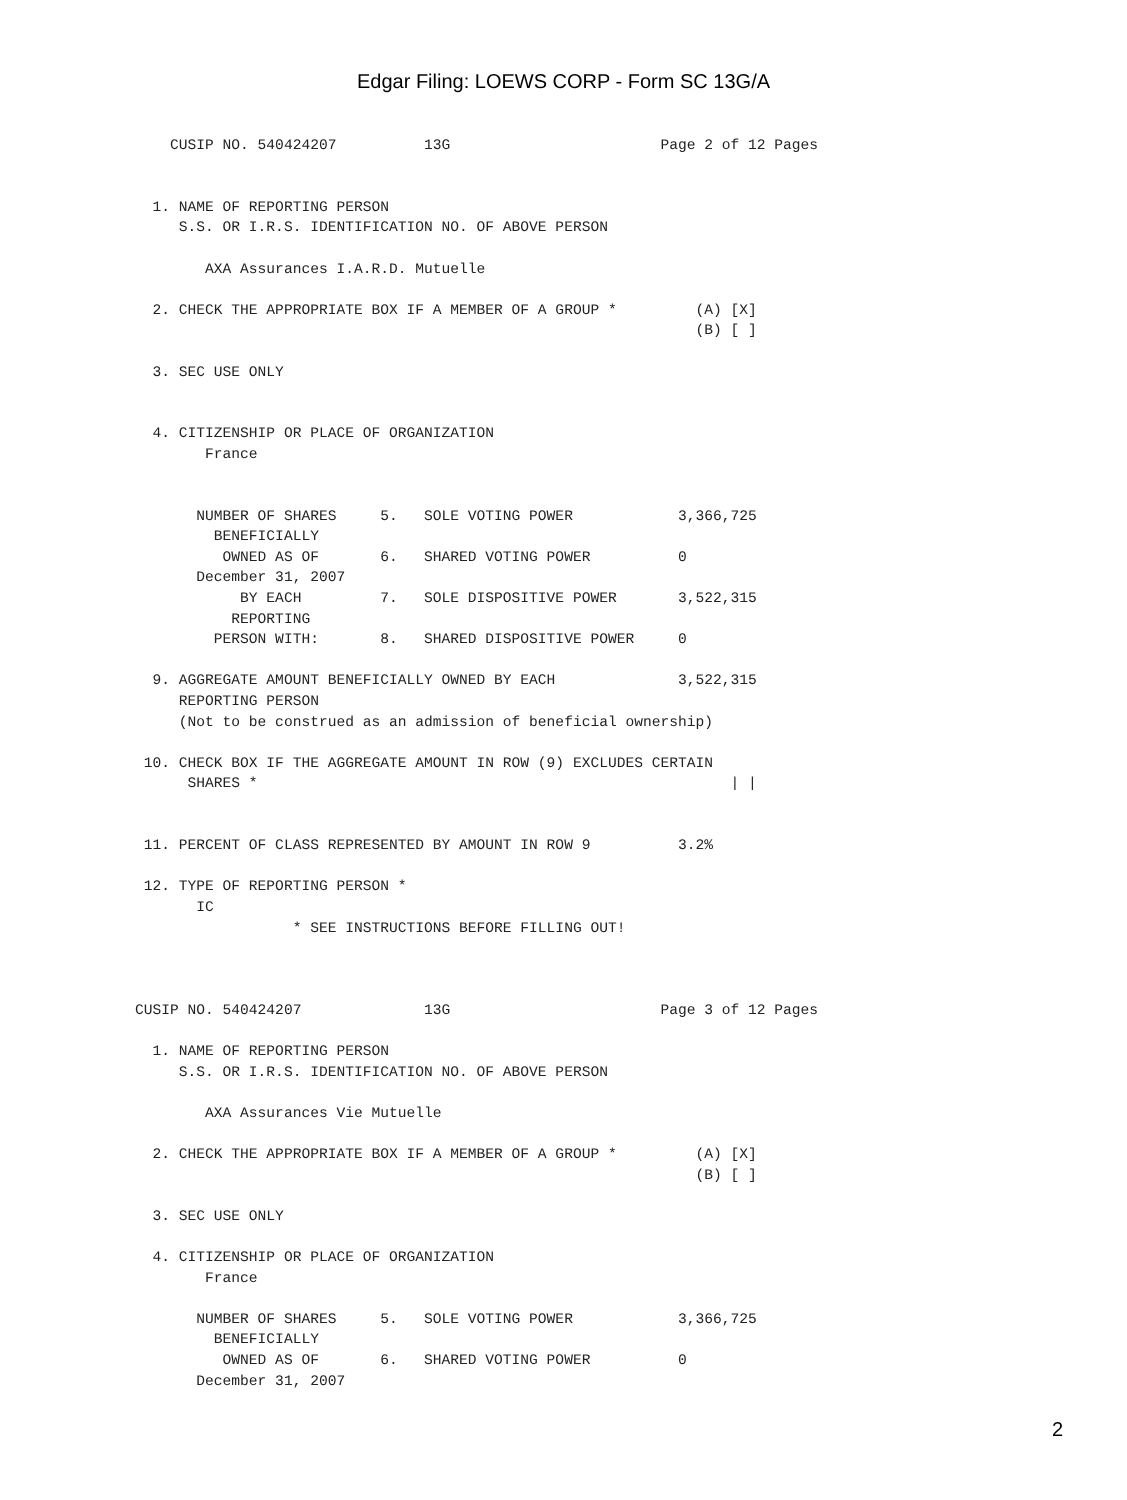Edgar Filing: LOEWS CORP - Form SC 13G/A
    CUSIP NO. 540424207          13G                        Page 2 of 12 Pages


  1. NAME OF REPORTING PERSON
     S.S. OR I.R.S. IDENTIFICATION NO. OF ABOVE PERSON

        AXA Assurances I.A.R.D. Mutuelle

  2. CHECK THE APPROPRIATE BOX IF A MEMBER OF A GROUP *         (A) [X]
                                                                (B) [ ]

  3. SEC USE ONLY


  4. CITIZENSHIP OR PLACE OF ORGANIZATION
        France


       NUMBER OF SHARES     5.   SOLE VOTING POWER            3,366,725
         BENEFICIALLY
          OWNED AS OF       6.   SHARED VOTING POWER          0
       December 31, 2007
            BY EACH         7.   SOLE DISPOSITIVE POWER       3,522,315
           REPORTING
         PERSON WITH:       8.   SHARED DISPOSITIVE POWER     0

  9. AGGREGATE AMOUNT BENEFICIALLY OWNED BY EACH              3,522,315
     REPORTING PERSON
     (Not to be construed as an admission of beneficial ownership)

 10. CHECK BOX IF THE AGGREGATE AMOUNT IN ROW (9) EXCLUDES CERTAIN
      SHARES *                                                      | |


 11. PERCENT OF CLASS REPRESENTED BY AMOUNT IN ROW 9          3.2%

 12. TYPE OF REPORTING PERSON *
       IC
                  * SEE INSTRUCTIONS BEFORE FILLING OUT!



CUSIP NO. 540424207              13G                        Page 3 of 12 Pages

  1. NAME OF REPORTING PERSON
     S.S. OR I.R.S. IDENTIFICATION NO. OF ABOVE PERSON

        AXA Assurances Vie Mutuelle

  2. CHECK THE APPROPRIATE BOX IF A MEMBER OF A GROUP *         (A) [X]
                                                                (B) [ ]

  3. SEC USE ONLY

  4. CITIZENSHIP OR PLACE OF ORGANIZATION
        France

       NUMBER OF SHARES     5.   SOLE VOTING POWER            3,366,725
         BENEFICIALLY
          OWNED AS OF       6.   SHARED VOTING POWER          0
       December 31, 2007
2